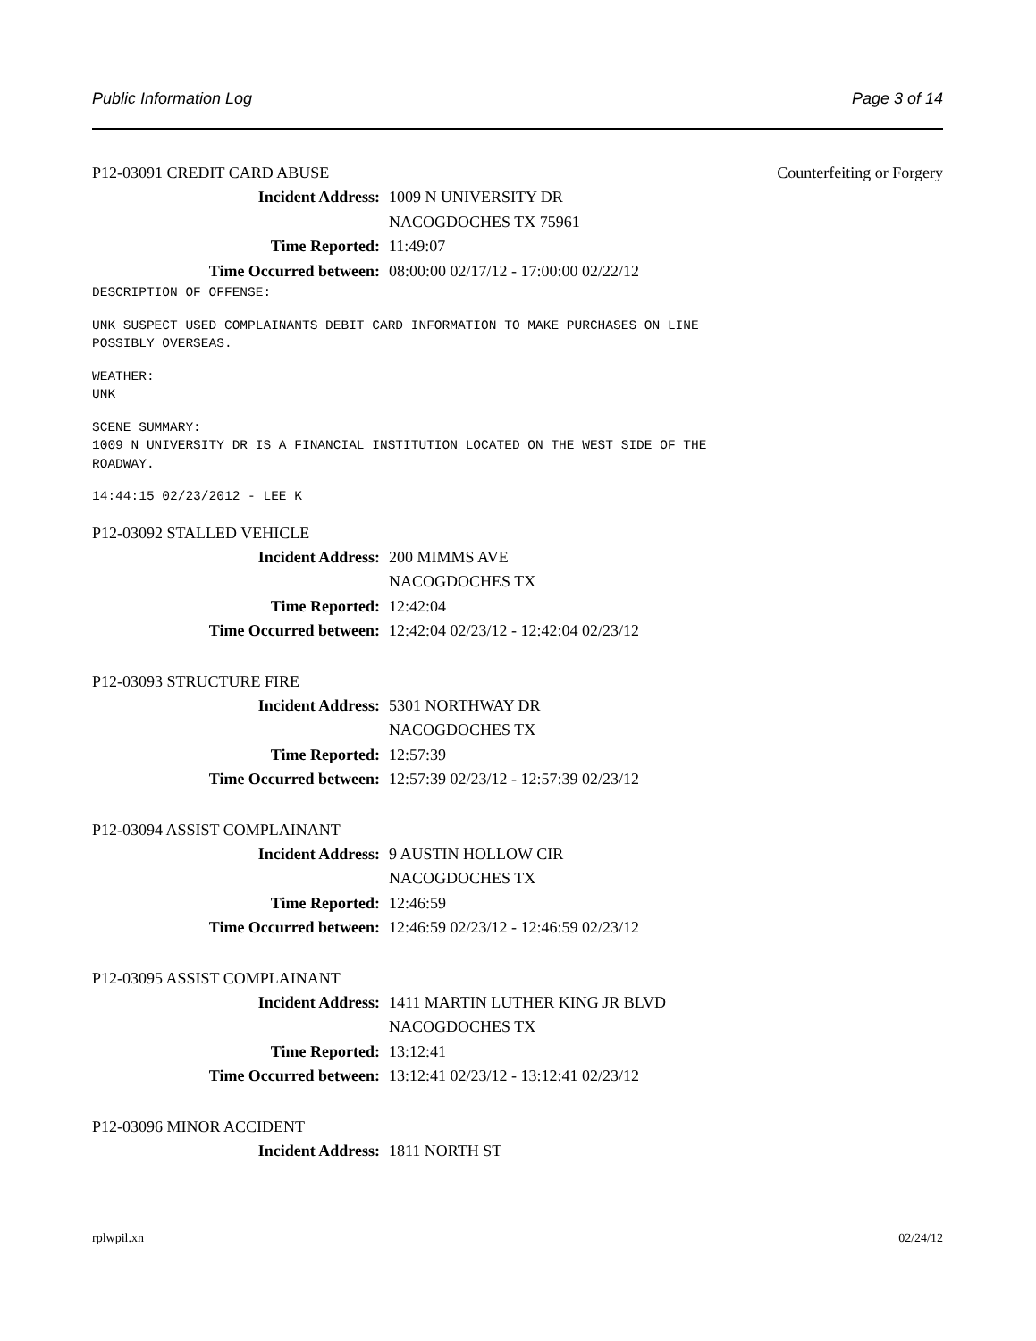Public Information Log Page 3 of 14
P12-03091 CREDIT CARD ABUSE Counterfeiting or Forgery
Incident Address: 1009 N UNIVERSITY DR
NACOGDOCHES TX 75961
Time Reported: 11:49:07
Time Occurred between: 08:00:00 02/17/12 - 17:00:00 02/22/12
DESCRIPTION OF OFFENSE:
UNK SUSPECT USED COMPLAINANTS DEBIT CARD INFORMATION TO MAKE PURCHASES ON LINE POSSIBLY OVERSEAS.
WEATHER: UNK
SCENE SUMMARY: 1009 N UNIVERSITY DR IS A FINANCIAL INSTITUTION LOCATED ON THE WEST SIDE OF THE ROADWAY.
14:44:15 02/23/2012 - LEE K
P12-03092 STALLED VEHICLE
Incident Address: 200 MIMMS AVE
NACOGDOCHES TX
Time Reported: 12:42:04
Time Occurred between: 12:42:04 02/23/12 - 12:42:04 02/23/12
P12-03093 STRUCTURE FIRE
Incident Address: 5301 NORTHWAY DR
NACOGDOCHES TX
Time Reported: 12:57:39
Time Occurred between: 12:57:39 02/23/12 - 12:57:39 02/23/12
P12-03094 ASSIST COMPLAINANT
Incident Address: 9 AUSTIN HOLLOW CIR
NACOGDOCHES TX
Time Reported: 12:46:59
Time Occurred between: 12:46:59 02/23/12 - 12:46:59 02/23/12
P12-03095 ASSIST COMPLAINANT
Incident Address: 1411 MARTIN LUTHER KING JR BLVD
NACOGDOCHES TX
Time Reported: 13:12:41
Time Occurred between: 13:12:41 02/23/12 - 13:12:41 02/23/12
P12-03096 MINOR ACCIDENT
Incident Address: 1811 NORTH ST
rplwpil.xn 02/24/12